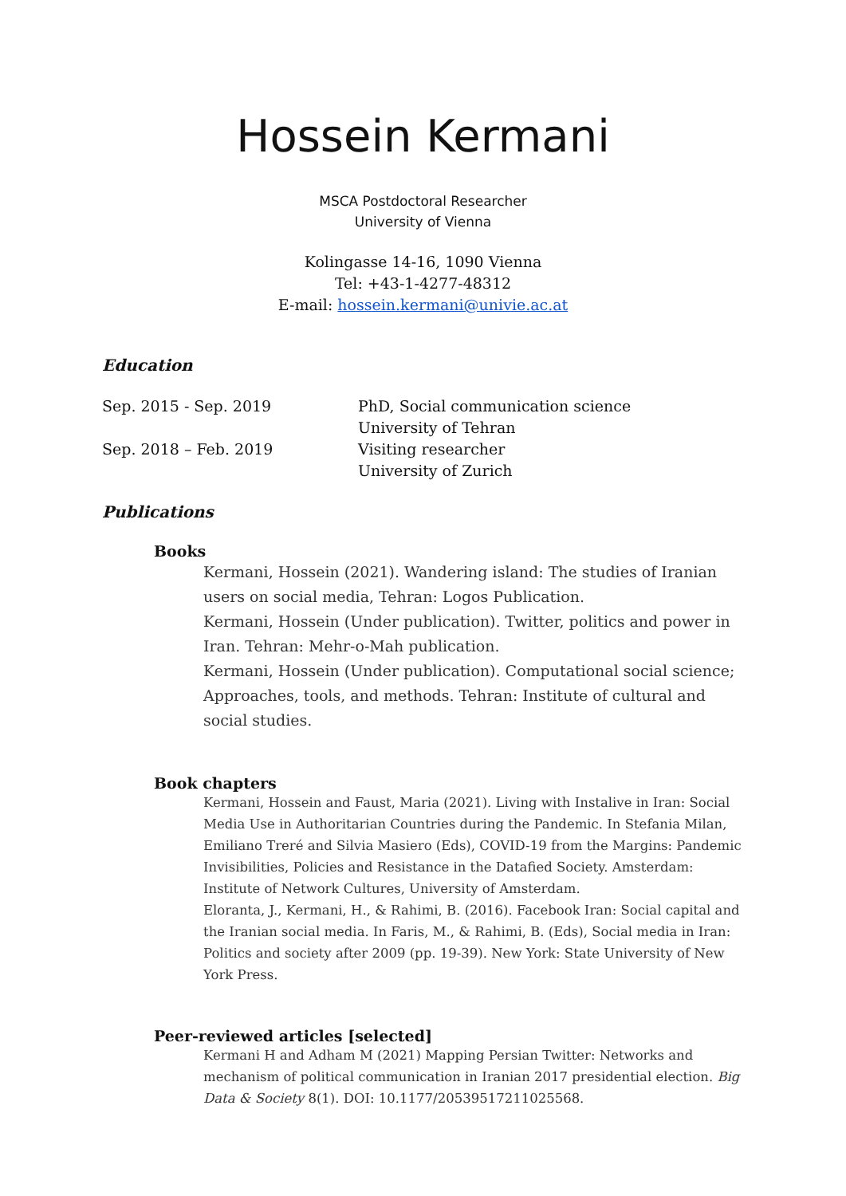Hossein Kermani
MSCA Postdoctoral Researcher
University of Vienna
Kolingasse 14-16, 1090 Vienna
Tel: +43-1-4277-48312
E-mail: hossein.kermani@univie.ac.at
Education
Sep. 2015 - Sep. 2019 PhD, Social communication science
University of Tehran
Sep. 2018 – Feb. 2019 Visiting researcher
University of Zurich
Publications
Books
Kermani, Hossein (2021). Wandering island: The studies of Iranian users on social media, Tehran: Logos Publication.
Kermani, Hossein (Under publication). Twitter, politics and power in Iran. Tehran: Mehr-o-Mah publication.
Kermani, Hossein (Under publication). Computational social science; Approaches, tools, and methods. Tehran: Institute of cultural and social studies.
Book chapters
Kermani, Hossein and Faust, Maria (2021). Living with Instalive in Iran: Social Media Use in Authoritarian Countries during the Pandemic. In Stefania Milan, Emiliano Treré and Silvia Masiero (Eds), COVID-19 from the Margins: Pandemic Invisibilities, Policies and Resistance in the Datafied Society. Amsterdam: Institute of Network Cultures, University of Amsterdam.
Eloranta, J., Kermani, H., & Rahimi, B. (2016). Facebook Iran: Social capital and the Iranian social media. In Faris, M., & Rahimi, B. (Eds), Social media in Iran: Politics and society after 2009 (pp. 19-39). New York: State University of New York Press.
Peer-reviewed articles [selected]
Kermani H and Adham M (2021) Mapping Persian Twitter: Networks and mechanism of political communication in Iranian 2017 presidential election. Big Data & Society 8(1). DOI: 10.1177/20539517211025568.